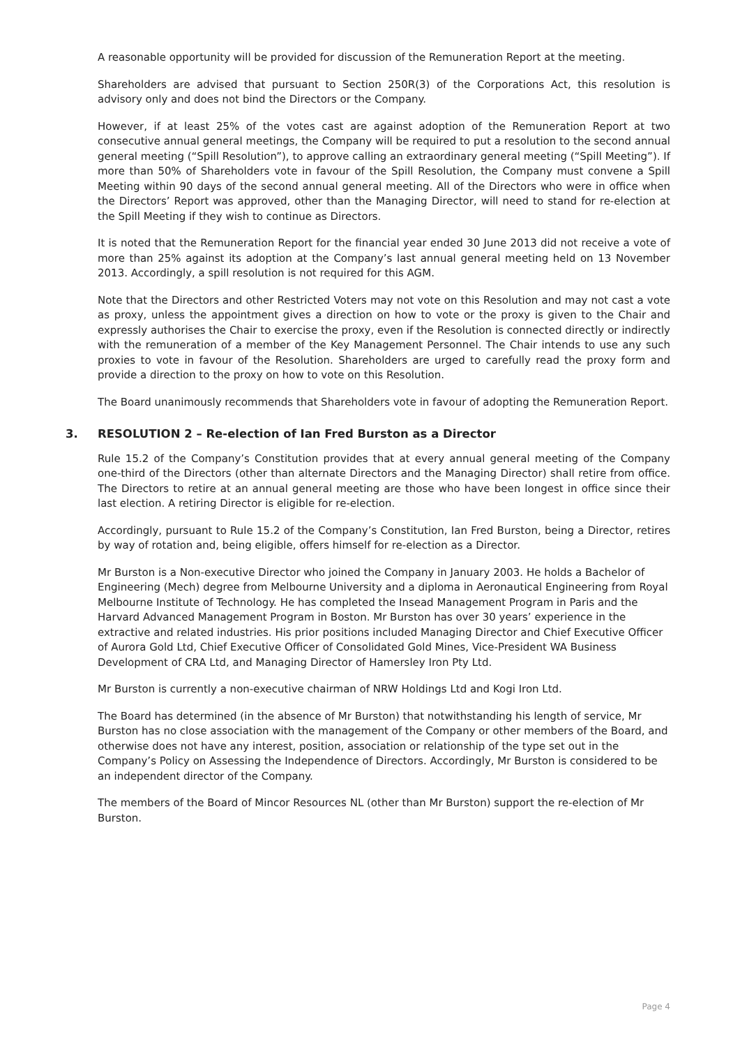A reasonable opportunity will be provided for discussion of the Remuneration Report at the meeting.
Shareholders are advised that pursuant to Section 250R(3) of the Corporations Act, this resolution is advisory only and does not bind the Directors or the Company.
However, if at least 25% of the votes cast are against adoption of the Remuneration Report at two consecutive annual general meetings, the Company will be required to put a resolution to the second annual general meeting (“Spill Resolution”), to approve calling an extraordinary general meeting (“Spill Meeting”). If more than 50% of Shareholders vote in favour of the Spill Resolution, the Company must convene a Spill Meeting within 90 days of the second annual general meeting. All of the Directors who were in office when the Directors’ Report was approved, other than the Managing Director, will need to stand for re-election at the Spill Meeting if they wish to continue as Directors.
It is noted that the Remuneration Report for the financial year ended 30 June 2013 did not receive a vote of more than 25% against its adoption at the Company’s last annual general meeting held on 13 November 2013. Accordingly, a spill resolution is not required for this AGM.
Note that the Directors and other Restricted Voters may not vote on this Resolution and may not cast a vote as proxy, unless the appointment gives a direction on how to vote or the proxy is given to the Chair and expressly authorises the Chair to exercise the proxy, even if the Resolution is connected directly or indirectly with the remuneration of a member of the Key Management Personnel. The Chair intends to use any such proxies to vote in favour of the Resolution. Shareholders are urged to carefully read the proxy form and provide a direction to the proxy on how to vote on this Resolution.
The Board unanimously recommends that Shareholders vote in favour of adopting the Remuneration Report.
3. RESOLUTION 2 – Re-election of Ian Fred Burston as a Director
Rule 15.2 of the Company’s Constitution provides that at every annual general meeting of the Company one-third of the Directors (other than alternate Directors and the Managing Director) shall retire from office. The Directors to retire at an annual general meeting are those who have been longest in office since their last election. A retiring Director is eligible for re-election.
Accordingly, pursuant to Rule 15.2 of the Company’s Constitution, Ian Fred Burston, being a Director, retires by way of rotation and, being eligible, offers himself for re-election as a Director.
Mr Burston is a Non-executive Director who joined the Company in January 2003. He holds a Bachelor of Engineering (Mech) degree from Melbourne University and a diploma in Aeronautical Engineering from Royal Melbourne Institute of Technology. He has completed the Insead Management Program in Paris and the Harvard Advanced Management Program in Boston. Mr Burston has over 30 years’ experience in the extractive and related industries. His prior positions included Managing Director and Chief Executive Officer of Aurora Gold Ltd, Chief Executive Officer of Consolidated Gold Mines, Vice-President WA Business Development of CRA Ltd, and Managing Director of Hamersley Iron Pty Ltd.
Mr Burston is currently a non-executive chairman of NRW Holdings Ltd and Kogi Iron Ltd.
The Board has determined (in the absence of Mr Burston) that notwithstanding his length of service, Mr Burston has no close association with the management of the Company or other members of the Board, and otherwise does not have any interest, position, association or relationship of the type set out in the Company’s Policy on Assessing the Independence of Directors. Accordingly, Mr Burston is considered to be an independent director of the Company.
The members of the Board of Mincor Resources NL (other than Mr Burston) support the re-election of Mr Burston.
Page 4